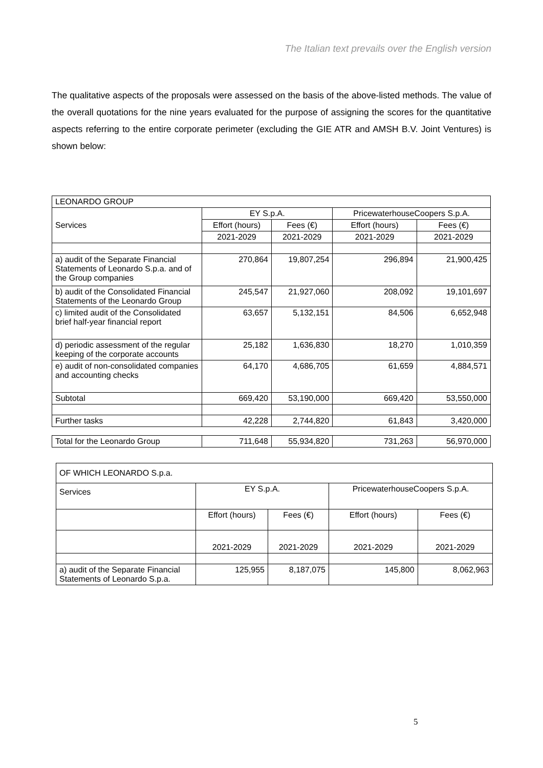The Italian text prevails over the English version
The qualitative aspects of the proposals were assessed on the basis of the above-listed methods. The value of the overall quotations for the nine years evaluated for the purpose of assigning the scores for the quantitative aspects referring to the entire corporate perimeter (excluding the GIE ATR and AMSH B.V. Joint Ventures) is shown below:
| LEONARDO GROUP | | | | |
| Services | EY S.p.A. | | PricewaterhouseCoopers S.p.A. | |
| | Effort (hours) | Fees (€) | Effort (hours) | Fees (€) |
| | 2021-2029 | 2021-2029 | 2021-2029 | 2021-2029 |
| a) audit of the Separate Financial Statements of Leonardo S.p.a. and of the Group companies | 270,864 | 19,807,254 | 296,894 | 21,900,425 |
| b) audit of the Consolidated Financial Statements of the Leonardo Group | 245,547 | 21,927,060 | 208,092 | 19,101,697 |
| c) limited audit of the Consolidated brief half-year financial report | 63,657 | 5,132,151 | 84,506 | 6,652,948 |
| d) periodic assessment of the regular keeping of the corporate accounts | 25,182 | 1,636,830 | 18,270 | 1,010,359 |
| e) audit of non-consolidated companies and accounting checks | 64,170 | 4,686,705 | 61,659 | 4,884,571 |
| Subtotal | 669,420 | 53,190,000 | 669,420 | 53,550,000 |
| Further tasks | 42,228 | 2,744,820 | 61,843 | 3,420,000 |
| Total for the Leonardo Group | 711,648 | 55,934,820 | 731,263 | 56,970,000 |
| OF WHICH LEONARDO S.p.a. | | | | |
| Services | EY S.p.A. | | PricewaterhouseCoopers S.p.A. | |
| | Effort (hours) | Fees (€) | Effort (hours) | Fees (€) |
| | 2021-2029 | 2021-2029 | 2021-2029 | 2021-2029 |
| a) audit of the Separate Financial Statements of Leonardo S.p.a. | 125,955 | 8,187,075 | 145,800 | 8,062,963 |
5